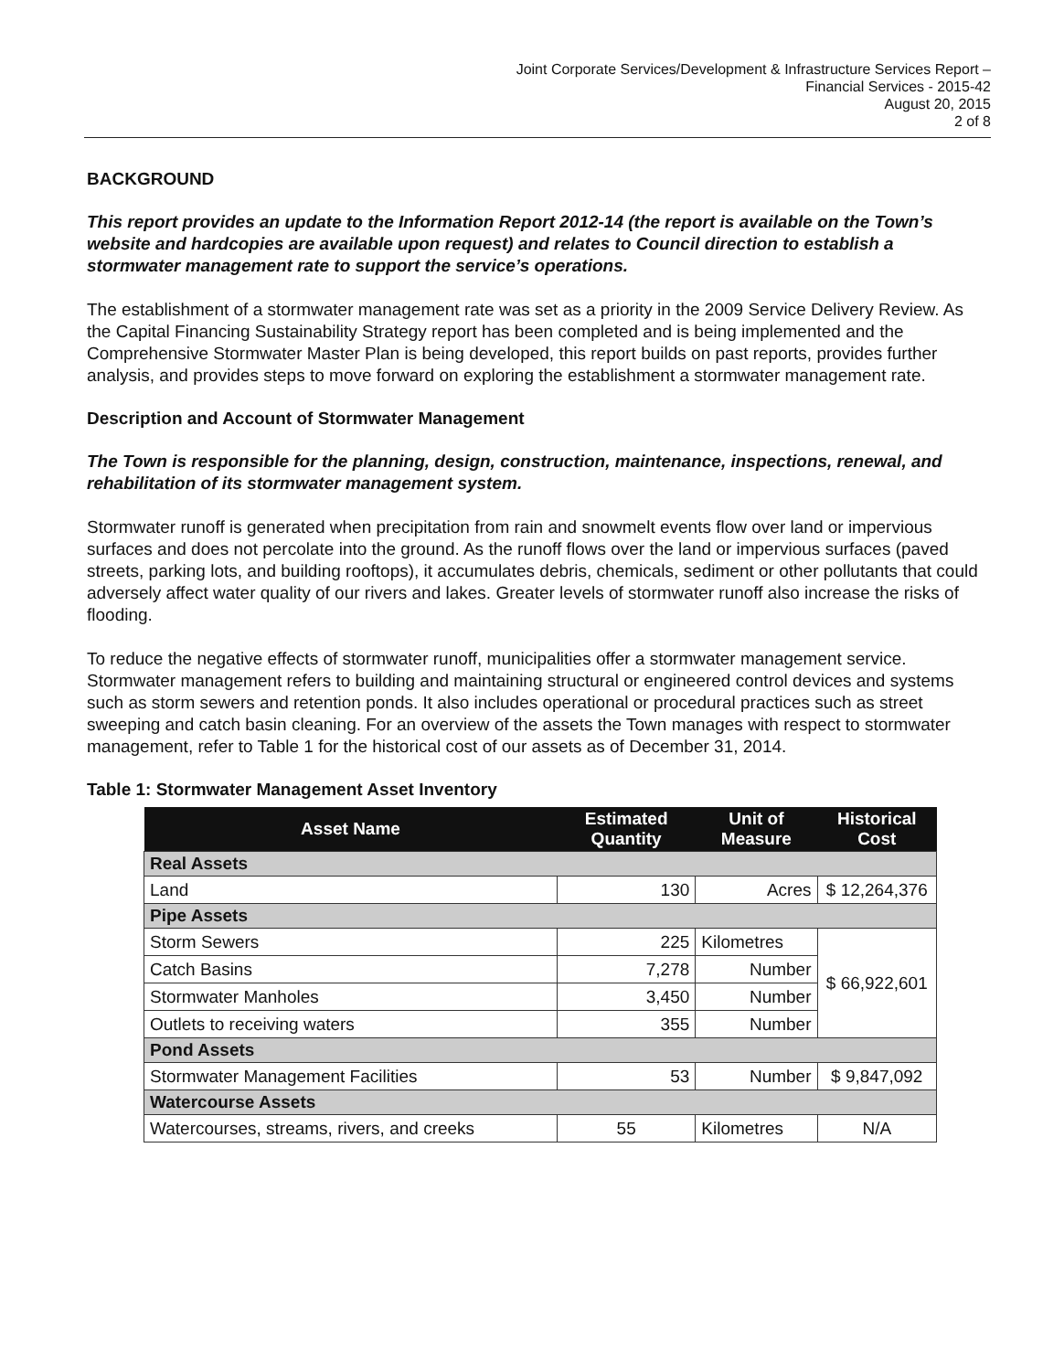Joint Corporate Services/Development & Infrastructure Services Report –
Financial Services - 2015-42
August 20, 2015
2 of 8
BACKGROUND
This report provides an update to the Information Report 2012-14 (the report is available on the Town’s website and hardcopies are available upon request) and relates to Council direction to establish a stormwater management rate to support the service’s operations.
The establishment of a stormwater management rate was set as a priority in the 2009 Service Delivery Review. As the Capital Financing Sustainability Strategy report has been completed and is being implemented and the Comprehensive Stormwater Master Plan is being developed, this report builds on past reports, provides further analysis, and provides steps to move forward on exploring the establishment a stormwater management rate.
Description and Account of Stormwater Management
The Town is responsible for the planning, design, construction, maintenance, inspections, renewal, and rehabilitation of its stormwater management system.
Stormwater runoff is generated when precipitation from rain and snowmelt events flow over land or impervious surfaces and does not percolate into the ground. As the runoff flows over the land or impervious surfaces (paved streets, parking lots, and building rooftops), it accumulates debris, chemicals, sediment or other pollutants that could adversely affect water quality of our rivers and lakes. Greater levels of stormwater runoff also increase the risks of flooding.
To reduce the negative effects of stormwater runoff, municipalities offer a stormwater management service. Stormwater management refers to building and maintaining structural or engineered control devices and systems such as storm sewers and retention ponds. It also includes operational or procedural practices such as street sweeping and catch basin cleaning. For an overview of the assets the Town manages with respect to stormwater management, refer to Table 1 for the historical cost of our assets as of December 31, 2014.
Table 1: Stormwater Management Asset Inventory
| Asset Name | Estimated Quantity | Unit of Measure | Historical Cost |
| --- | --- | --- | --- |
| Real Assets | | | |
| Land | 130 | Acres | $ 12,264,376 |
| Pipe Assets | | | |
| Storm Sewers | 225 | Kilometres | $ 66,922,601 |
| Catch Basins | 7,278 | Number | |
| Stormwater Manholes | 3,450 | Number | |
| Outlets to receiving waters | 355 | Number | |
| Pond Assets | | | |
| Stormwater Management Facilities | 53 | Number | $ 9,847,092 |
| Watercourse Assets | | | |
| Watercourses, streams, rivers, and creeks | 55 | Kilometres | N/A |